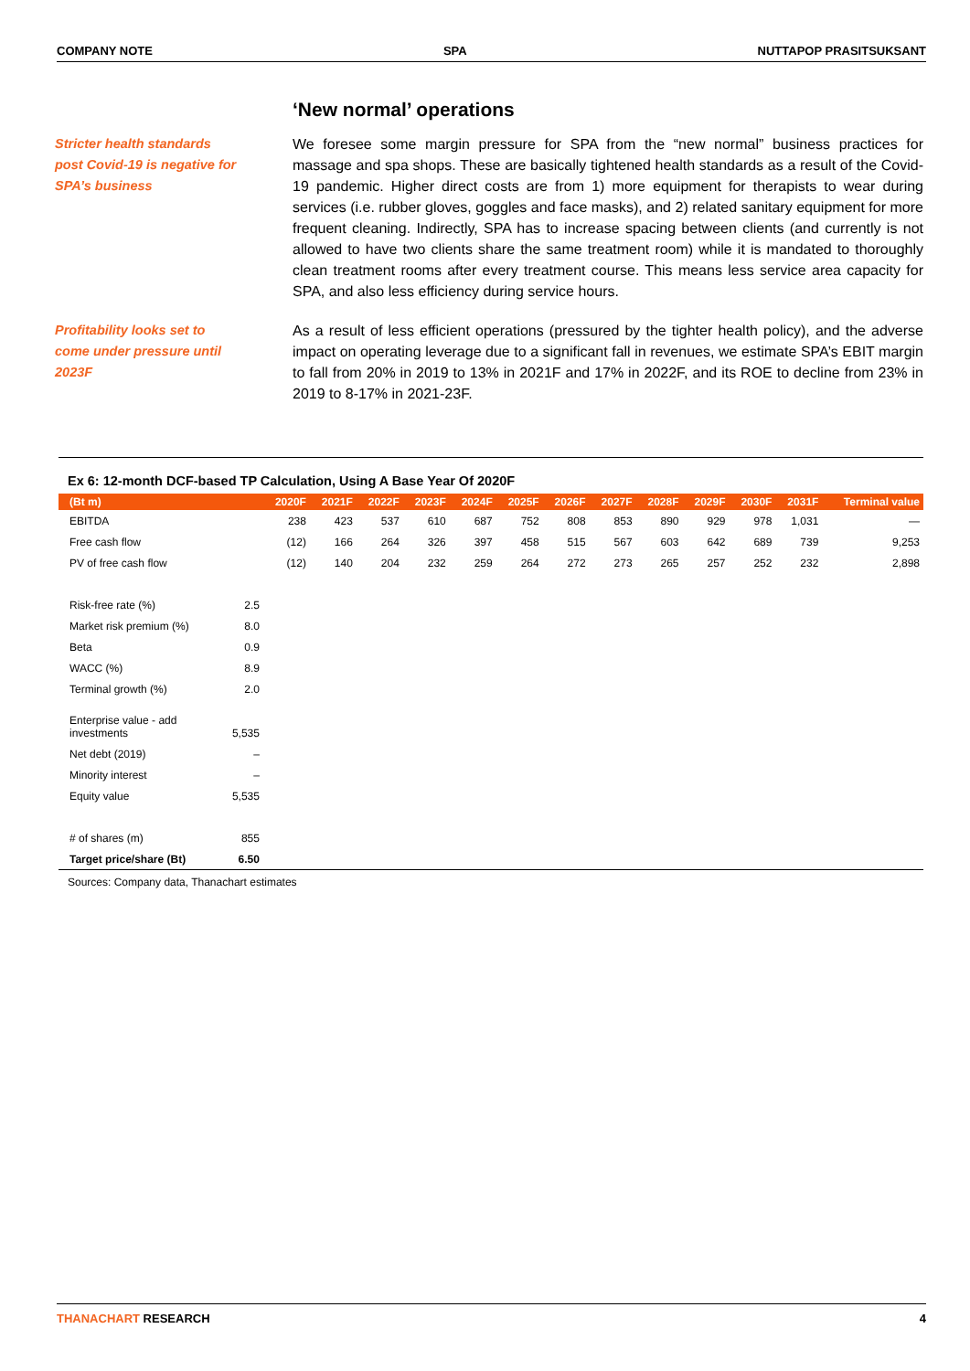COMPANY NOTE SPA NUTTAPOP PRASITSUKSANT
‘New normal’ operations
Stricter health standards post Covid-19 is negative for SPA’s business
We foresee some margin pressure for SPA from the “new normal” business practices for massage and spa shops. These are basically tightened health standards as a result of the Covid-19 pandemic. Higher direct costs are from 1) more equipment for therapists to wear during services (i.e. rubber gloves, goggles and face masks), and 2) related sanitary equipment for more frequent cleaning. Indirectly, SPA has to increase spacing between clients (and currently is not allowed to have two clients share the same treatment room) while it is mandated to thoroughly clean treatment rooms after every treatment course. This means less service area capacity for SPA, and also less efficiency during service hours.
Profitability looks set to come under pressure until 2023F
As a result of less efficient operations (pressured by the tighter health policy), and the adverse impact on operating leverage due to a significant fall in revenues, we estimate SPA’s EBIT margin to fall from 20% in 2019 to 13% in 2021F and 17% in 2022F, and its ROE to decline from 23% in 2019 to 8-17% in 2021-23F.
Ex 6: 12-month DCF-based TP Calculation, Using A Base Year Of 2020F
| (Bt m) | | 2020F | 2021F | 2022F | 2023F | 2024F | 2025F | 2026F | 2027F | 2028F | 2029F | 2030F | 2031F | Terminal value |
| --- | --- | --- | --- | --- | --- | --- | --- | --- | --- | --- | --- | --- | --- | --- |
| EBITDA | | 238 | 423 | 537 | 610 | 687 | 752 | 808 | 853 | 890 | 929 | 978 | 1,031 | — |
| Free cash flow | | (12) | 166 | 264 | 326 | 397 | 458 | 515 | 567 | 603 | 642 | 689 | 739 | 9,253 |
| PV of free cash flow | | (12) | 140 | 204 | 232 | 259 | 264 | 272 | 273 | 265 | 257 | 252 | 232 | 2,898 |
| Risk-free rate (%) | 2.5 | | | | | | | | | | | | | |
| Market risk premium (%) | 8.0 | | | | | | | | | | | | | |
| Beta | 0.9 | | | | | | | | | | | | | |
| WACC (%) | 8.9 | | | | | | | | | | | | | |
| Terminal growth (%) | 2.0 | | | | | | | | | | | | | |
| Enterprise value - add investments | 5,535 | | | | | | | | | | | | | |
| Net debt (2019) | – | | | | | | | | | | | | | |
| Minority interest | – | | | | | | | | | | | | | |
| Equity value | 5,535 | | | | | | | | | | | | | |
| # of shares (m) | 855 | | | | | | | | | | | | | |
| Target price/share (Bt) | 6.50 | | | | | | | | | | | | | |
Sources: Company data, Thanachart estimates
THANACHART RESEARCH 4